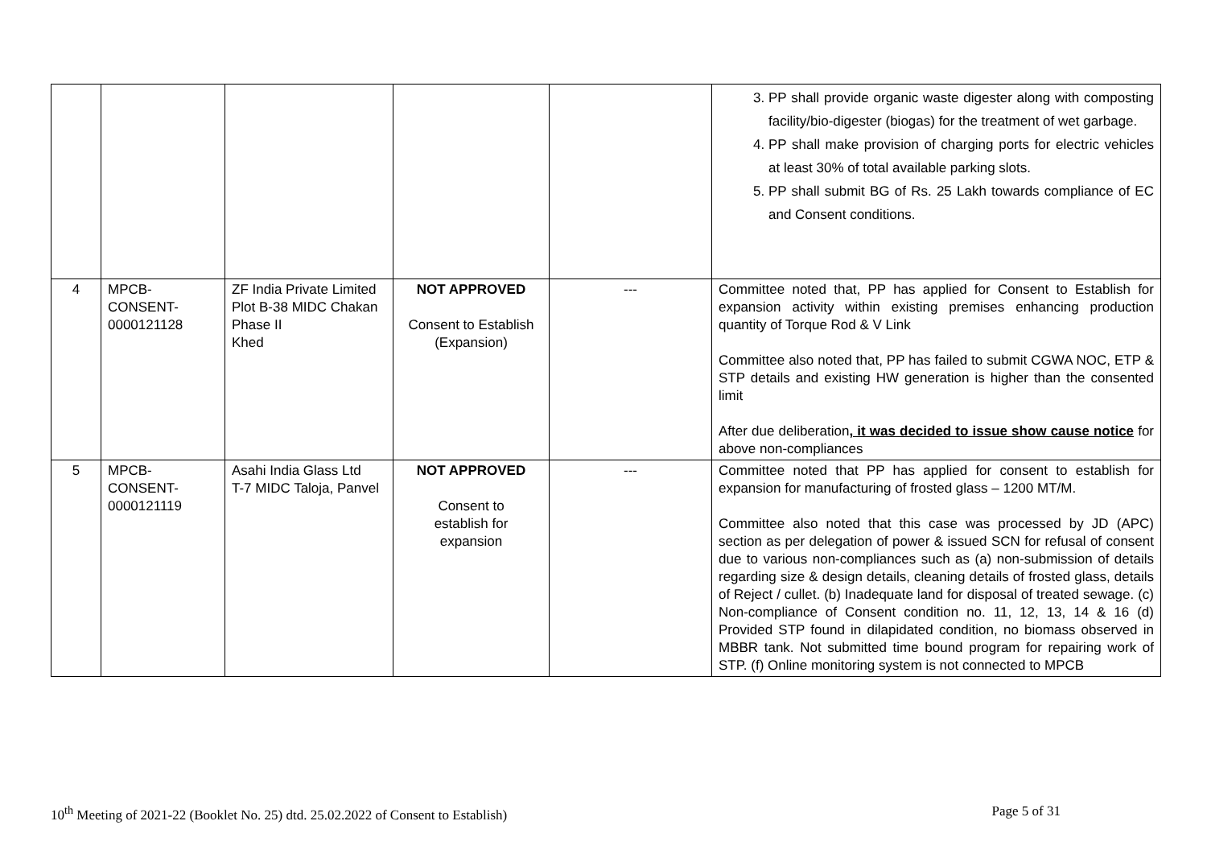| | | | | | 3. PP shall provide organic waste digester along with composting facility/bio-digester (biogas) for the treatment of wet garbage. 4. PP shall make provision of charging ports for electric vehicles at least 30% of total available parking slots. 5. PP shall submit BG of Rs. 25 Lakh towards compliance of EC and Consent conditions. |
| 4 | MPCB- CONSENT- 0000121128 | ZF India Private Limited Plot B-38 MIDC Chakan Phase II Khed | NOT APPROVED Consent to Establish (Expansion) | --- | Committee noted that, PP has applied for Consent to Establish for expansion activity within existing premises enhancing production quantity of Torque Rod & V Link Committee also noted that, PP has failed to submit CGWA NOC, ETP & STP details and existing HW generation is higher than the consented limit After due deliberation , it was decided to issue show cause notice for above non-compliances |
| 5 | MPCB- CONSENT- 0000121119 | Asahi India Glass Ltd T-7 MIDC Taloja, Panvel | NOT APPROVED Consent to establish for expansion | --- | Committee noted that PP has applied for consent to establish for expansion for manufacturing of frosted glass – 1200 MT/M. Committee also noted that this case was processed by JD (APC) section as per delegation of power & issued SCN for refusal of consent due to various non-compliances such as (a) non-submission of details regarding size & design details, cleaning details of frosted glass, details of Reject / cullet. (b) Inadequate land for disposal of treated sewage. (c) Non-compliance of Consent condition no. 11, 12, 13, 14 & 16 (d) Provided STP found in dilapidated condition, no biomass observed in MBBR tank. Not submitted time bound program for repairing work of STP. (f) Online monitoring system is not connected to MPCB |
10<sup>th</sup> Meeting of 2021-22 (Booklet No. 25) dtd. 25.02.2022 of Consent to Establish) Page 5 of 31